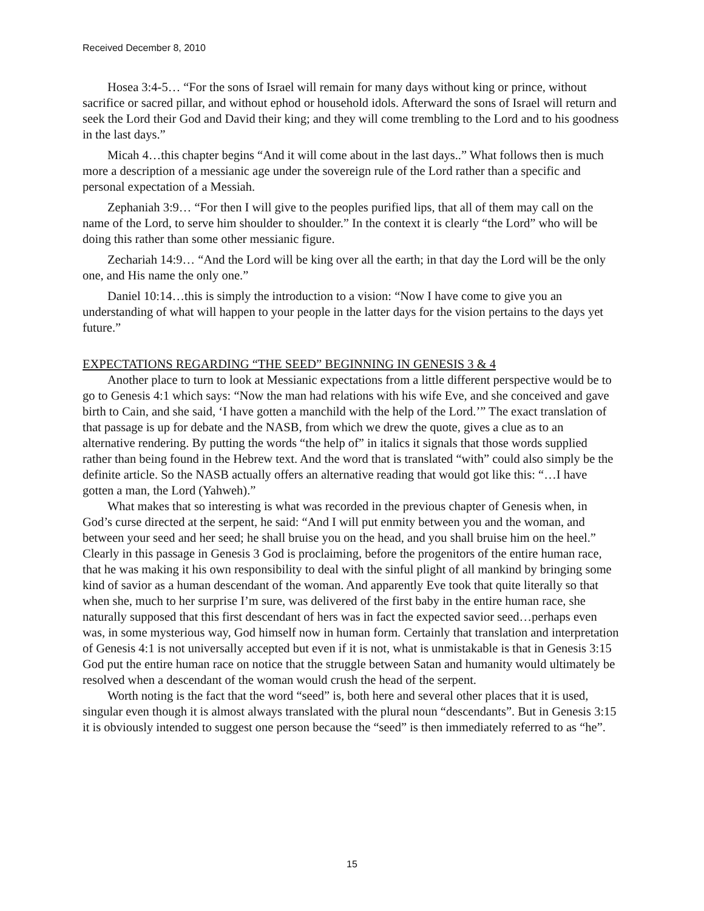Received December 8, 2010
Hosea 3:4-5… “For the sons of Israel will remain for many days without king or prince, without sacrifice or sacred pillar, and without ephod or household idols. Afterward the sons of Israel will return and seek the Lord their God and David their king; and they will come trembling to the Lord and to his goodness in the last days.”
Micah 4…this chapter begins “And it will come about in the last days..” What follows then is much more a description of a messianic age under the sovereign rule of the Lord rather than a specific and personal expectation of a Messiah.
Zephaniah 3:9… “For then I will give to the peoples purified lips, that all of them may call on the name of the Lord, to serve him shoulder to shoulder.” In the context it is clearly “the Lord” who will be doing this rather than some other messianic figure.
Zechariah 14:9… “And the Lord will be king over all the earth; in that day the Lord will be the only one, and His name the only one.”
Daniel 10:14…this is simply the introduction to a vision: “Now I have come to give you an understanding of what will happen to your people in the latter days for the vision pertains to the days yet future.”
EXPECTATIONS REGARDING “THE SEED” BEGINNING IN GENESIS 3 & 4
Another place to turn to look at Messianic expectations from a little different perspective would be to go to Genesis 4:1 which says: “Now the man had relations with his wife Eve, and she conceived and gave birth to Cain, and she said, ‘I have gotten a manchild with the help of the Lord.’” The exact translation of that passage is up for debate and the NASB, from which we drew the quote, gives a clue as to an alternative rendering. By putting the words “the help of” in italics it signals that those words supplied rather than being found in the Hebrew text. And the word that is translated “with” could also simply be the definite article. So the NASB actually offers an alternative reading that would got like this: “…I have gotten a man, the Lord (Yahweh).”
What makes that so interesting is what was recorded in the previous chapter of Genesis when, in God’s curse directed at the serpent, he said: “And I will put enmity between you and the woman, and between your seed and her seed; he shall bruise you on the head, and you shall bruise him on the heel.” Clearly in this passage in Genesis 3 God is proclaiming, before the progenitors of the entire human race, that he was making it his own responsibility to deal with the sinful plight of all mankind by bringing some kind of savior as a human descendant of the woman. And apparently Eve took that quite literally so that when she, much to her surprise I’m sure, was delivered of the first baby in the entire human race, she naturally supposed that this first descendant of hers was in fact the expected savior seed…perhaps even was, in some mysterious way, God himself now in human form. Certainly that translation and interpretation of Genesis 4:1 is not universally accepted but even if it is not, what is unmistakable is that in Genesis 3:15 God put the entire human race on notice that the struggle between Satan and humanity would ultimately be resolved when a descendant of the woman would crush the head of the serpent.
Worth noting is the fact that the word “seed” is, both here and several other places that it is used, singular even though it is almost always translated with the plural noun “descendants”. But in Genesis 3:15 it is obviously intended to suggest one person because the “seed” is then immediately referred to as “he”.
15